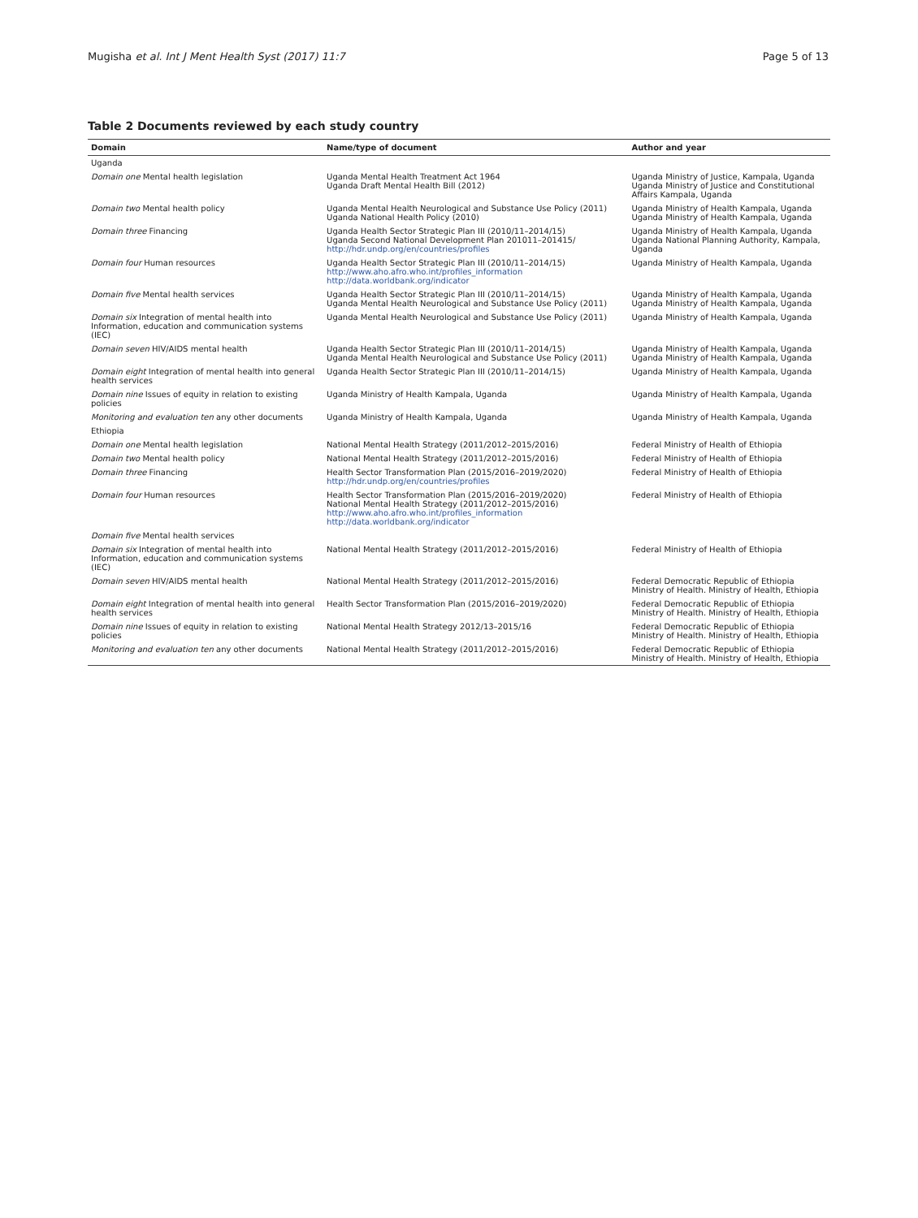Mugisha et al. Int J Ment Health Syst (2017) 11:7
Page 5 of 13
Table 2 Documents reviewed by each study country
| Domain | Name/type of document | Author and year |
| --- | --- | --- |
| Uganda | | |
| Domain one Mental health legislation | Uganda Mental Health Treatment Act 1964 Uganda Draft Mental Health Bill (2012) | Uganda Ministry of Justice, Kampala, Uganda Uganda Ministry of Justice and Constitutional Affairs Kampala, Uganda |
| Domain two Mental health policy | Uganda Mental Health Neurological and Substance Use Policy (2011) Uganda National Health Policy (2010) | Uganda Ministry of Health Kampala, Uganda Uganda Ministry of Health Kampala, Uganda |
| Domain three Financing | Uganda Health Sector Strategic Plan III (2010/11–2014/15) Uganda Second National Development Plan 201011–201415/ http://hdr.undp.org/en/countries/profiles | Uganda Ministry of Health Kampala, Uganda Uganda National Planning Authority, Kampala, Uganda |
| Domain four Human resources | Uganda Health Sector Strategic Plan III (2010/11–2014/15) http://www.aho.afro.who.int/profiles_information http://data.worldbank.org/indicator | Uganda Ministry of Health Kampala, Uganda |
| Domain five Mental health services | Uganda Health Sector Strategic Plan III (2010/11–2014/15) Uganda Mental Health Neurological and Substance Use Policy (2011) | Uganda Ministry of Health Kampala, Uganda Uganda Ministry of Health Kampala, Uganda |
| Domain six Integration of mental health into Information, education and communication systems (IEC) | Uganda Mental Health Neurological and Substance Use Policy (2011) | Uganda Ministry of Health Kampala, Uganda |
| Domain seven HIV/AIDS mental health | Uganda Health Sector Strategic Plan III (2010/11–2014/15) Uganda Mental Health Neurological and Substance Use Policy (2011) | Uganda Ministry of Health Kampala, Uganda Uganda Ministry of Health Kampala, Uganda |
| Domain eight Integration of mental health into general health services | Uganda Health Sector Strategic Plan III (2010/11–2014/15) | Uganda Ministry of Health Kampala, Uganda |
| Domain nine Issues of equity in relation to existing policies | Uganda Ministry of Health Kampala, Uganda | Uganda Ministry of Health Kampala, Uganda |
| Monitoring and evaluation ten any other documents | Uganda Ministry of Health Kampala, Uganda | Uganda Ministry of Health Kampala, Uganda |
| Ethiopia | | |
| Domain one Mental health legislation | National Mental Health Strategy (2011/2012–2015/2016) | Federal Ministry of Health of Ethiopia |
| Domain two Mental health policy | National Mental Health Strategy (2011/2012–2015/2016) | Federal Ministry of Health of Ethiopia |
| Domain three Financing | Health Sector Transformation Plan (2015/2016–2019/2020) http://hdr.undp.org/en/countries/profiles | Federal Ministry of Health of Ethiopia |
| Domain four Human resources | Health Sector Transformation Plan (2015/2016–2019/2020) National Mental Health Strategy (2011/2012–2015/2016) http://www.aho.afro.who.int/profiles_information http://data.worldbank.org/indicator | Federal Ministry of Health of Ethiopia |
| Domain five Mental health services | | |
| Domain six Integration of mental health into Information, education and communication systems (IEC) | National Mental Health Strategy (2011/2012–2015/2016) | Federal Ministry of Health of Ethiopia |
| Domain seven HIV/AIDS mental health | National Mental Health Strategy (2011/2012–2015/2016) | Federal Democratic Republic of Ethiopia Ministry of Health. Ministry of Health, Ethiopia |
| Domain eight Integration of mental health into general health services | Health Sector Transformation Plan (2015/2016–2019/2020) | Federal Democratic Republic of Ethiopia Ministry of Health. Ministry of Health, Ethiopia |
| Domain nine Issues of equity in relation to existing policies | National Mental Health Strategy 2012/13–2015/16 | Federal Democratic Republic of Ethiopia Ministry of Health. Ministry of Health, Ethiopia |
| Monitoring and evaluation ten any other documents | National Mental Health Strategy (2011/2012–2015/2016) | Federal Democratic Republic of Ethiopia Ministry of Health. Ministry of Health, Ethiopia |